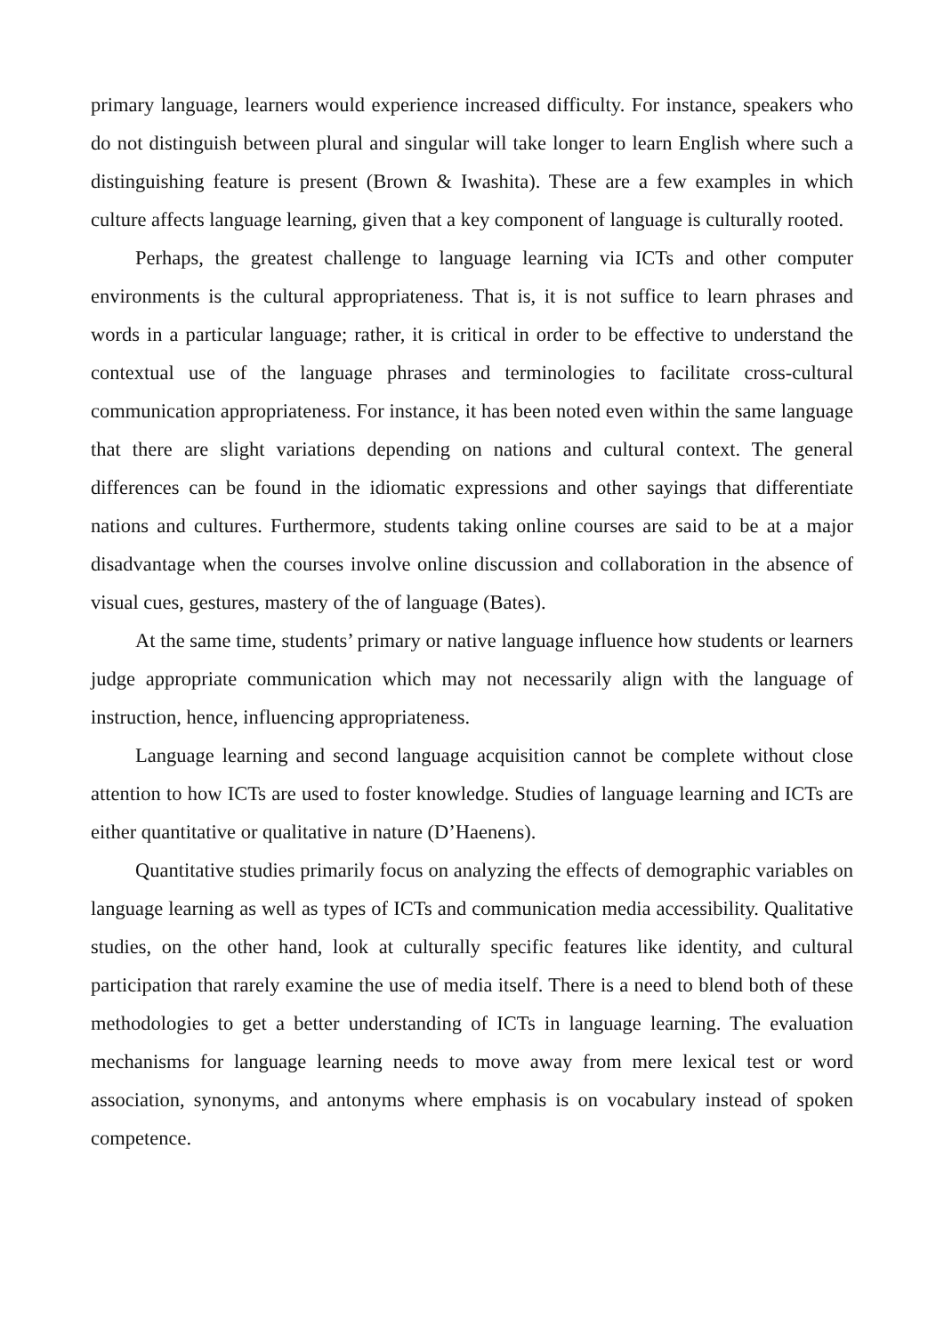primary language, learners would experience increased difficulty. For instance, speakers who do not distinguish between plural and singular will take longer to learn English where such a distinguishing feature is present (Brown & Iwashita). These are a few examples in which culture affects language learning, given that a key component of language is culturally rooted.
Perhaps, the greatest challenge to language learning via ICTs and other computer environments is the cultural appropriateness. That is, it is not suffice to learn phrases and words in a particular language; rather, it is critical in order to be effective to understand the contextual use of the language phrases and terminologies to facilitate cross-cultural communication appropriateness. For instance, it has been noted even within the same language that there are slight variations depending on nations and cultural context. The general differences can be found in the idiomatic expressions and other sayings that differentiate nations and cultures. Furthermore, students taking online courses are said to be at a major disadvantage when the courses involve online discussion and collaboration in the absence of visual cues, gestures, mastery of the of language (Bates).
At the same time, students’ primary or native language influence how students or learners judge appropriate communication which may not necessarily align with the language of instruction, hence, influencing appropriateness.
Language learning and second language acquisition cannot be complete without close attention to how ICTs are used to foster knowledge. Studies of language learning and ICTs are either quantitative or qualitative in nature (D’Haenens).
Quantitative studies primarily focus on analyzing the effects of demographic variables on language learning as well as types of ICTs and communication media accessibility. Qualitative studies, on the other hand, look at culturally specific features like identity, and cultural participation that rarely examine the use of media itself. There is a need to blend both of these methodologies to get a better understanding of ICTs in language learning. The evaluation mechanisms for language learning needs to move away from mere lexical test or word association, synonyms, and antonyms where emphasis is on vocabulary instead of spoken competence.